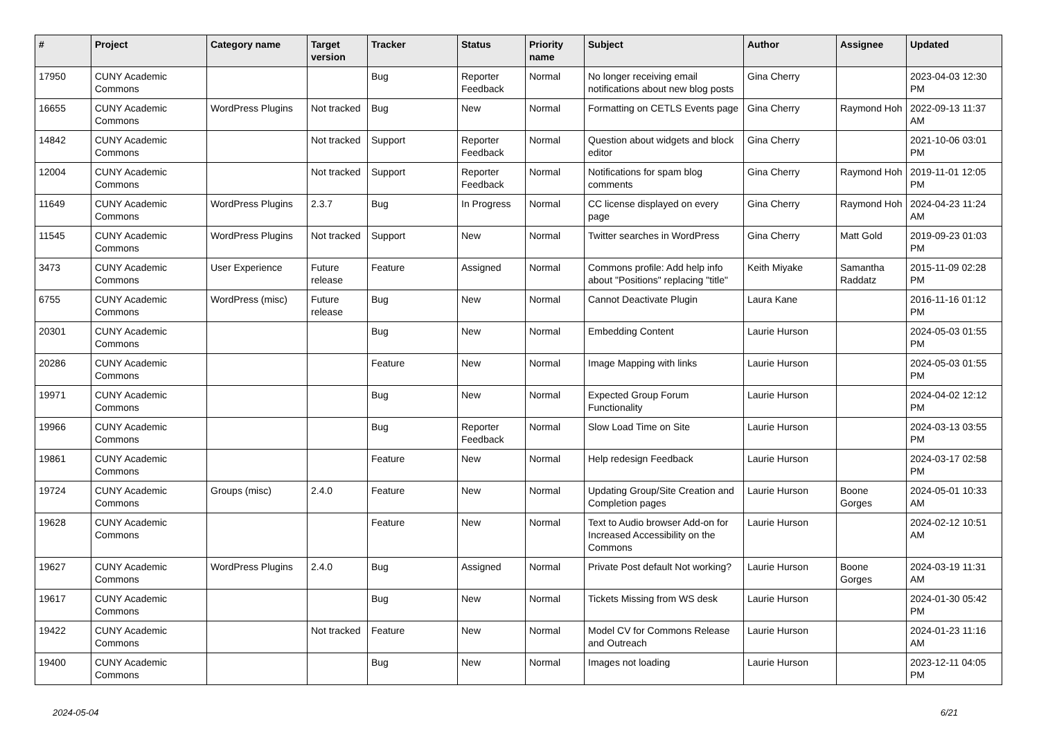| # | Project | Category name | Target version | Tracker | Status | Priority name | Subject | Author | Assignee | Updated |
| --- | --- | --- | --- | --- | --- | --- | --- | --- | --- | --- |
| 17950 | CUNY Academic Commons | | | Bug | Reporter Feedback | Normal | No longer receiving email notifications about new blog posts | Gina Cherry | | 2023-04-03 12:30 PM |
| 16655 | CUNY Academic Commons | WordPress Plugins | Not tracked | Bug | New | Normal | Formatting on CETLS Events page | Gina Cherry | Raymond Hoh | 2022-09-13 11:37 AM |
| 14842 | CUNY Academic Commons | | Not tracked | Support | Reporter Feedback | Normal | Question about widgets and block editor | Gina Cherry | | 2021-10-06 03:01 PM |
| 12004 | CUNY Academic Commons | | Not tracked | Support | Reporter Feedback | Normal | Notifications for spam blog comments | Gina Cherry | Raymond Hoh | 2019-11-01 12:05 PM |
| 11649 | CUNY Academic Commons | WordPress Plugins | 2.3.7 | Bug | In Progress | Normal | CC license displayed on every page | Gina Cherry | Raymond Hoh | 2024-04-23 11:24 AM |
| 11545 | CUNY Academic Commons | WordPress Plugins | Not tracked | Support | New | Normal | Twitter searches in WordPress | Gina Cherry | Matt Gold | 2019-09-23 01:03 PM |
| 3473 | CUNY Academic Commons | User Experience | Future release | Feature | Assigned | Normal | Commons profile: Add help info about "Positions" replacing "title" | Keith Miyake | Samantha Raddatz | 2015-11-09 02:28 PM |
| 6755 | CUNY Academic Commons | WordPress (misc) | Future release | Bug | New | Normal | Cannot Deactivate Plugin | Laura Kane | | 2016-11-16 01:12 PM |
| 20301 | CUNY Academic Commons | | | Bug | New | Normal | Embedding Content | Laurie Hurson | | 2024-05-03 01:55 PM |
| 20286 | CUNY Academic Commons | | | Feature | New | Normal | Image Mapping with links | Laurie Hurson | | 2024-05-03 01:55 PM |
| 19971 | CUNY Academic Commons | | | Bug | New | Normal | Expected Group Forum Functionality | Laurie Hurson | | 2024-04-02 12:12 PM |
| 19966 | CUNY Academic Commons | | | Bug | Reporter Feedback | Normal | Slow Load Time on Site | Laurie Hurson | | 2024-03-13 03:55 PM |
| 19861 | CUNY Academic Commons | | | Feature | New | Normal | Help redesign Feedback | Laurie Hurson | | 2024-03-17 02:58 PM |
| 19724 | CUNY Academic Commons | Groups (misc) | 2.4.0 | Feature | New | Normal | Updating Group/Site Creation and Completion pages | Laurie Hurson | Boone Gorges | 2024-05-01 10:33 AM |
| 19628 | CUNY Academic Commons | | | Feature | New | Normal | Text to Audio browser Add-on for Increased Accessibility on the Commons | Laurie Hurson | | 2024-02-12 10:51 AM |
| 19627 | CUNY Academic Commons | WordPress Plugins | 2.4.0 | Bug | Assigned | Normal | Private Post default Not working? | Laurie Hurson | Boone Gorges | 2024-03-19 11:31 AM |
| 19617 | CUNY Academic Commons | | | Bug | New | Normal | Tickets Missing from WS desk | Laurie Hurson | | 2024-01-30 05:42 PM |
| 19422 | CUNY Academic Commons | | Not tracked | Feature | New | Normal | Model CV for Commons Release and Outreach | Laurie Hurson | | 2024-01-23 11:16 AM |
| 19400 | CUNY Academic Commons | | | Bug | New | Normal | Images not loading | Laurie Hurson | | 2023-12-11 04:05 PM |
2024-05-04 6/21